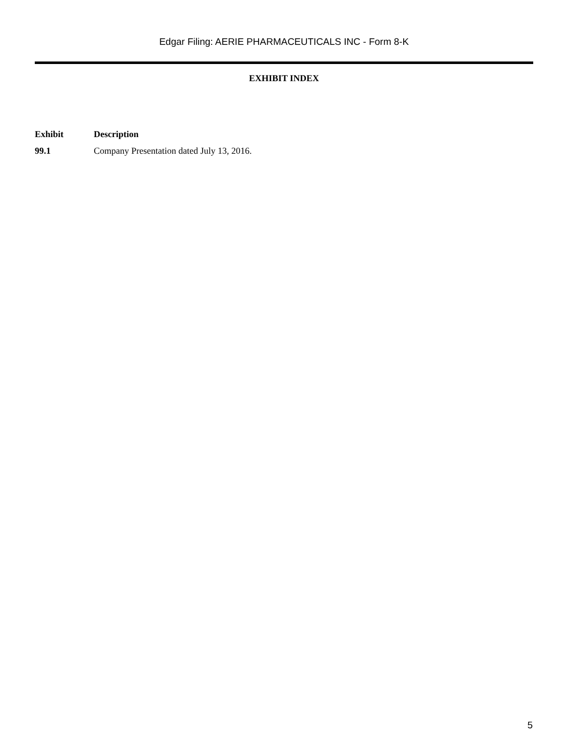Edgar Filing: AERIE PHARMACEUTICALS INC - Form 8-K
EXHIBIT INDEX
| Exhibit | Description |
| --- | --- |
| 99.1 | Company Presentation dated July 13, 2016. |
5